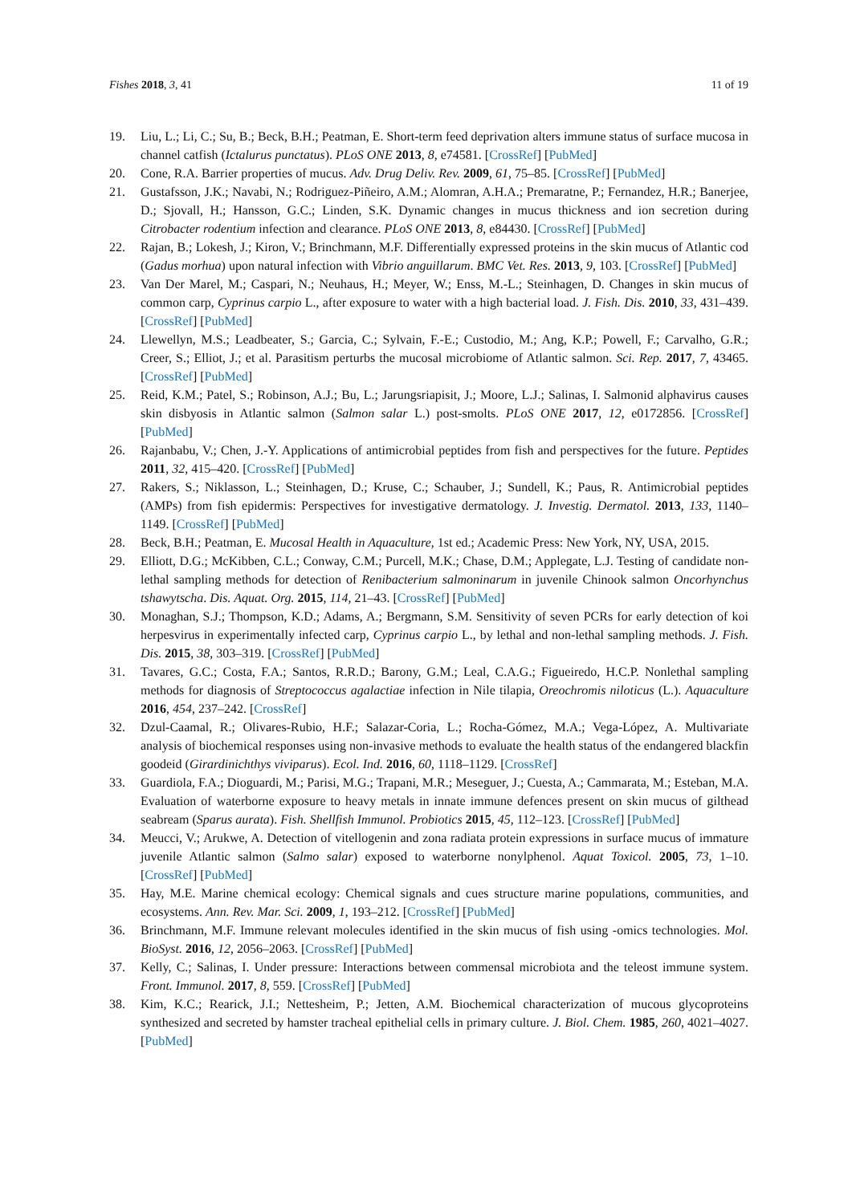Fishes 2018, 3, 41 11 of 19
19. Liu, L.; Li, C.; Su, B.; Beck, B.H.; Peatman, E. Short-term feed deprivation alters immune status of surface mucosa in channel catfish (Ictalurus punctatus). PLoS ONE 2013, 8, e74581. [CrossRef] [PubMed]
20. Cone, R.A. Barrier properties of mucus. Adv. Drug Deliv. Rev. 2009, 61, 75–85. [CrossRef] [PubMed]
21. Gustafsson, J.K.; Navabi, N.; Rodriguez-Piñeiro, A.M.; Alomran, A.H.A.; Premaratne, P.; Fernandez, H.R.; Banerjee, D.; Sjovall, H.; Hansson, G.C.; Linden, S.K. Dynamic changes in mucus thickness and ion secretion during Citrobacter rodentium infection and clearance. PLoS ONE 2013, 8, e84430. [CrossRef] [PubMed]
22. Rajan, B.; Lokesh, J.; Kiron, V.; Brinchmann, M.F. Differentially expressed proteins in the skin mucus of Atlantic cod (Gadus morhua) upon natural infection with Vibrio anguillarum. BMC Vet. Res. 2013, 9, 103. [CrossRef] [PubMed]
23. Van Der Marel, M.; Caspari, N.; Neuhaus, H.; Meyer, W.; Enss, M.-L.; Steinhagen, D. Changes in skin mucus of common carp, Cyprinus carpio L., after exposure to water with a high bacterial load. J. Fish. Dis. 2010, 33, 431–439. [CrossRef] [PubMed]
24. Llewellyn, M.S.; Leadbeater, S.; Garcia, C.; Sylvain, F.-E.; Custodio, M.; Ang, K.P.; Powell, F.; Carvalho, G.R.; Creer, S.; Elliot, J.; et al. Parasitism perturbs the mucosal microbiome of Atlantic salmon. Sci. Rep. 2017, 7, 43465. [CrossRef] [PubMed]
25. Reid, K.M.; Patel, S.; Robinson, A.J.; Bu, L.; Jarungsriapisit, J.; Moore, L.J.; Salinas, I. Salmonid alphavirus causes skin disbyosis in Atlantic salmon (Salmon salar L.) post-smolts. PLoS ONE 2017, 12, e0172856. [CrossRef] [PubMed]
26. Rajanbabu, V.; Chen, J.-Y. Applications of antimicrobial peptides from fish and perspectives for the future. Peptides 2011, 32, 415–420. [CrossRef] [PubMed]
27. Rakers, S.; Niklasson, L.; Steinhagen, D.; Kruse, C.; Schauber, J.; Sundell, K.; Paus, R. Antimicrobial peptides (AMPs) from fish epidermis: Perspectives for investigative dermatology. J. Investig. Dermatol. 2013, 133, 1140–1149. [CrossRef] [PubMed]
28. Beck, B.H.; Peatman, E. Mucosal Health in Aquaculture, 1st ed.; Academic Press: New York, NY, USA, 2015.
29. Elliott, D.G.; McKibben, C.L.; Conway, C.M.; Purcell, M.K.; Chase, D.M.; Applegate, L.J. Testing of candidate non-lethal sampling methods for detection of Renibacterium salmoninarum in juvenile Chinook salmon Oncorhynchus tshawytscha. Dis. Aquat. Org. 2015, 114, 21–43. [CrossRef] [PubMed]
30. Monaghan, S.J.; Thompson, K.D.; Adams, A.; Bergmann, S.M. Sensitivity of seven PCRs for early detection of koi herpesvirus in experimentally infected carp, Cyprinus carpio L., by lethal and non-lethal sampling methods. J. Fish. Dis. 2015, 38, 303–319. [CrossRef] [PubMed]
31. Tavares, G.C.; Costa, F.A.; Santos, R.R.D.; Barony, G.M.; Leal, C.A.G.; Figueiredo, H.C.P. Nonlethal sampling methods for diagnosis of Streptococcus agalactiae infection in Nile tilapia, Oreochromis niloticus (L.). Aquaculture 2016, 454, 237–242. [CrossRef]
32. Dzul-Caamal, R.; Olivares-Rubio, H.F.; Salazar-Coria, L.; Rocha-Gómez, M.A.; Vega-López, A. Multivariate analysis of biochemical responses using non-invasive methods to evaluate the health status of the endangered blackfin goodeid (Girardinichthys viviparus). Ecol. Ind. 2016, 60, 1118–1129. [CrossRef]
33. Guardiola, F.A.; Dioguardi, M.; Parisi, M.G.; Trapani, M.R.; Meseguer, J.; Cuesta, A.; Cammarata, M.; Esteban, M.A. Evaluation of waterborne exposure to heavy metals in innate immune defences present on skin mucus of gilthead seabream (Sparus aurata). Fish. Shellfish Immunol. Probiotics 2015, 45, 112–123. [CrossRef] [PubMed]
34. Meucci, V.; Arukwe, A. Detection of vitellogenin and zona radiata protein expressions in surface mucus of immature juvenile Atlantic salmon (Salmo salar) exposed to waterborne nonylphenol. Aquat Toxicol. 2005, 73, 1–10. [CrossRef] [PubMed]
35. Hay, M.E. Marine chemical ecology: Chemical signals and cues structure marine populations, communities, and ecosystems. Ann. Rev. Mar. Sci. 2009, 1, 193–212. [CrossRef] [PubMed]
36. Brinchmann, M.F. Immune relevant molecules identified in the skin mucus of fish using -omics technologies. Mol. BioSyst. 2016, 12, 2056–2063. [CrossRef] [PubMed]
37. Kelly, C.; Salinas, I. Under pressure: Interactions between commensal microbiota and the teleost immune system. Front. Immunol. 2017, 8, 559. [CrossRef] [PubMed]
38. Kim, K.C.; Rearick, J.I.; Nettesheim, P.; Jetten, A.M. Biochemical characterization of mucous glycoproteins synthesized and secreted by hamster tracheal epithelial cells in primary culture. J. Biol. Chem. 1985, 260, 4021–4027. [PubMed]